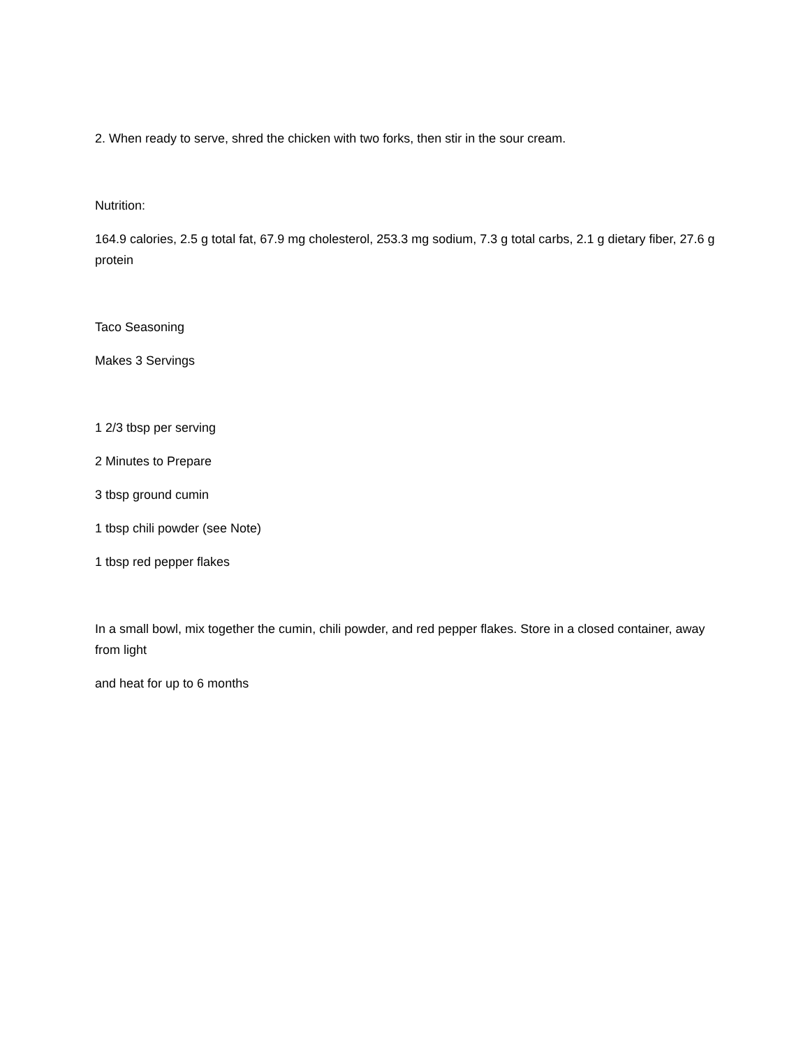2. When ready to serve, shred the chicken with two forks, then stir in the sour cream.
Nutrition:
164.9 calories, 2.5 g total fat, 67.9 mg cholesterol, 253.3 mg sodium, 7.3 g total carbs, 2.1 g dietary fiber, 27.6 g protein
Taco Seasoning
Makes 3 Servings
1 2/3 tbsp per serving
2 Minutes to Prepare
3 tbsp ground cumin
1 tbsp chili powder (see Note)
1 tbsp red pepper flakes
In a small bowl, mix together the cumin, chili powder, and red pepper flakes. Store in a closed container, away from light
and heat for up to 6 months